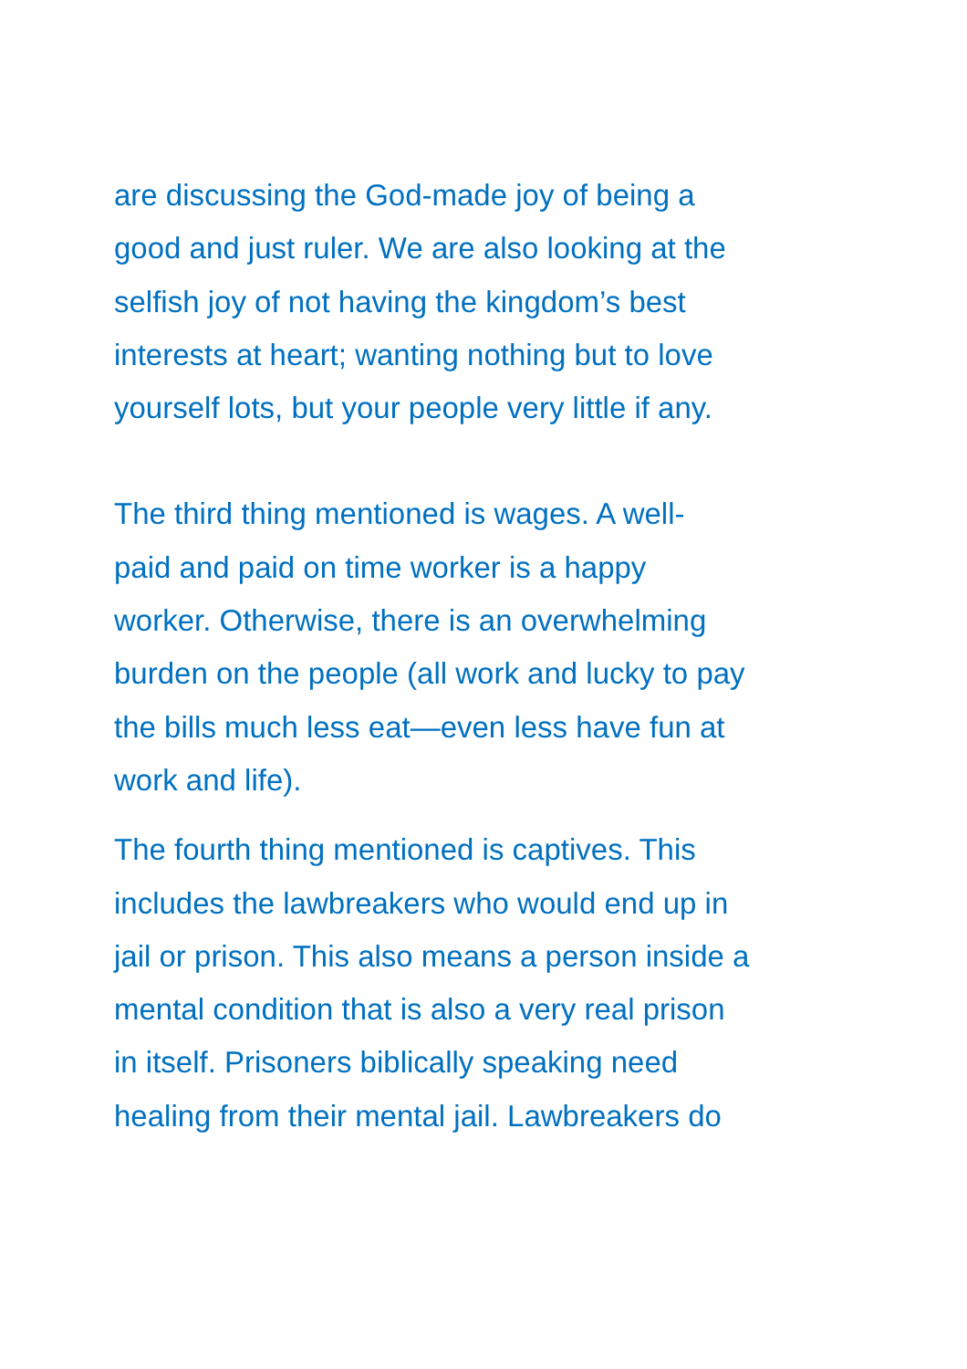are discussing the God-made joy of being a good and just ruler. We are also looking at the selfish joy of not having the kingdom’s best interests at heart; wanting nothing but to love yourself lots, but your people very little if any.
The third thing mentioned is wages. A well- paid and paid on time worker is a happy worker. Otherwise, there is an overwhelming burden on the people (all work and lucky to pay the bills much less eat—even less have fun at work and life).
The fourth thing mentioned is captives. This includes the lawbreakers who would end up in jail or prison. This also means a person inside a mental condition that is also a very real prison in itself. Prisoners biblically speaking need healing from their mental jail. Lawbreakers do